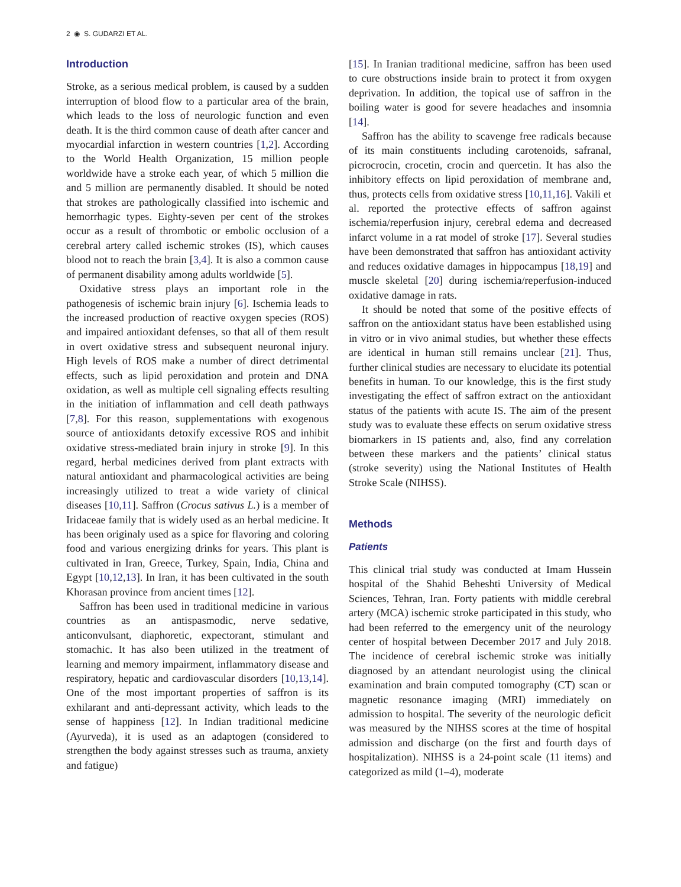2 ◉ S. GUDARZI ET AL.
Introduction
Stroke, as a serious medical problem, is caused by a sudden interruption of blood flow to a particular area of the brain, which leads to the loss of neurologic function and even death. It is the third common cause of death after cancer and myocardial infarction in western countries [1,2]. According to the World Health Organization, 15 million people worldwide have a stroke each year, of which 5 million die and 5 million are permanently disabled. It should be noted that strokes are pathologically classified into ischemic and hemorrhagic types. Eighty-seven per cent of the strokes occur as a result of thrombotic or embolic occlusion of a cerebral artery called ischemic strokes (IS), which causes blood not to reach the brain [3,4]. It is also a common cause of permanent disability among adults worldwide [5].
Oxidative stress plays an important role in the pathogenesis of ischemic brain injury [6]. Ischemia leads to the increased production of reactive oxygen species (ROS) and impaired antioxidant defenses, so that all of them result in overt oxidative stress and subsequent neuronal injury. High levels of ROS make a number of direct detrimental effects, such as lipid peroxidation and protein and DNA oxidation, as well as multiple cell signaling effects resulting in the initiation of inflammation and cell death pathways [7,8]. For this reason, supplementations with exogenous source of antioxidants detoxify excessive ROS and inhibit oxidative stress-mediated brain injury in stroke [9]. In this regard, herbal medicines derived from plant extracts with natural antioxidant and pharmacological activities are being increasingly utilized to treat a wide variety of clinical diseases [10,11]. Saffron (Crocus sativus L.) is a member of Iridaceae family that is widely used as an herbal medicine. It has been originaly used as a spice for flavoring and coloring food and various energizing drinks for years. This plant is cultivated in Iran, Greece, Turkey, Spain, India, China and Egypt [10,12,13]. In Iran, it has been cultivated in the south Khorasan province from ancient times [12].
Saffron has been used in traditional medicine in various countries as an antispasmodic, nerve sedative, anticonvulsant, diaphoretic, expectorant, stimulant and stomachic. It has also been utilized in the treatment of learning and memory impairment, inflammatory disease and respiratory, hepatic and cardiovascular disorders [10,13,14]. One of the most important properties of saffron is its exhilarant and anti-depressant activity, which leads to the sense of happiness [12]. In Indian traditional medicine (Ayurveda), it is used as an adaptogen (considered to strengthen the body against stresses such as trauma, anxiety and fatigue)
[15]. In Iranian traditional medicine, saffron has been used to cure obstructions inside brain to protect it from oxygen deprivation. In addition, the topical use of saffron in the boiling water is good for severe headaches and insomnia [14].
Saffron has the ability to scavenge free radicals because of its main constituents including carotenoids, safranal, picrocrocin, crocetin, crocin and quercetin. It has also the inhibitory effects on lipid peroxidation of membrane and, thus, protects cells from oxidative stress [10,11,16]. Vakili et al. reported the protective effects of saffron against ischemia/reperfusion injury, cerebral edema and decreased infarct volume in a rat model of stroke [17]. Several studies have been demonstrated that saffron has antioxidant activity and reduces oxidative damages in hippocampus [18,19] and muscle skeletal [20] during ischemia/reperfusion-induced oxidative damage in rats.
It should be noted that some of the positive effects of saffron on the antioxidant status have been established using in vitro or in vivo animal studies, but whether these effects are identical in human still remains unclear [21]. Thus, further clinical studies are necessary to elucidate its potential benefits in human. To our knowledge, this is the first study investigating the effect of saffron extract on the antioxidant status of the patients with acute IS. The aim of the present study was to evaluate these effects on serum oxidative stress biomarkers in IS patients and, also, find any correlation between these markers and the patients’ clinical status (stroke severity) using the National Institutes of Health Stroke Scale (NIHSS).
Methods
Patients
This clinical trial study was conducted at Imam Hussein hospital of the Shahid Beheshti University of Medical Sciences, Tehran, Iran. Forty patients with middle cerebral artery (MCA) ischemic stroke participated in this study, who had been referred to the emergency unit of the neurology center of hospital between December 2017 and July 2018. The incidence of cerebral ischemic stroke was initially diagnosed by an attendant neurologist using the clinical examination and brain computed tomography (CT) scan or magnetic resonance imaging (MRI) immediately on admission to hospital. The severity of the neurologic deficit was measured by the NIHSS scores at the time of hospital admission and discharge (on the first and fourth days of hospitalization). NIHSS is a 24-point scale (11 items) and categorized as mild (1–4), moderate